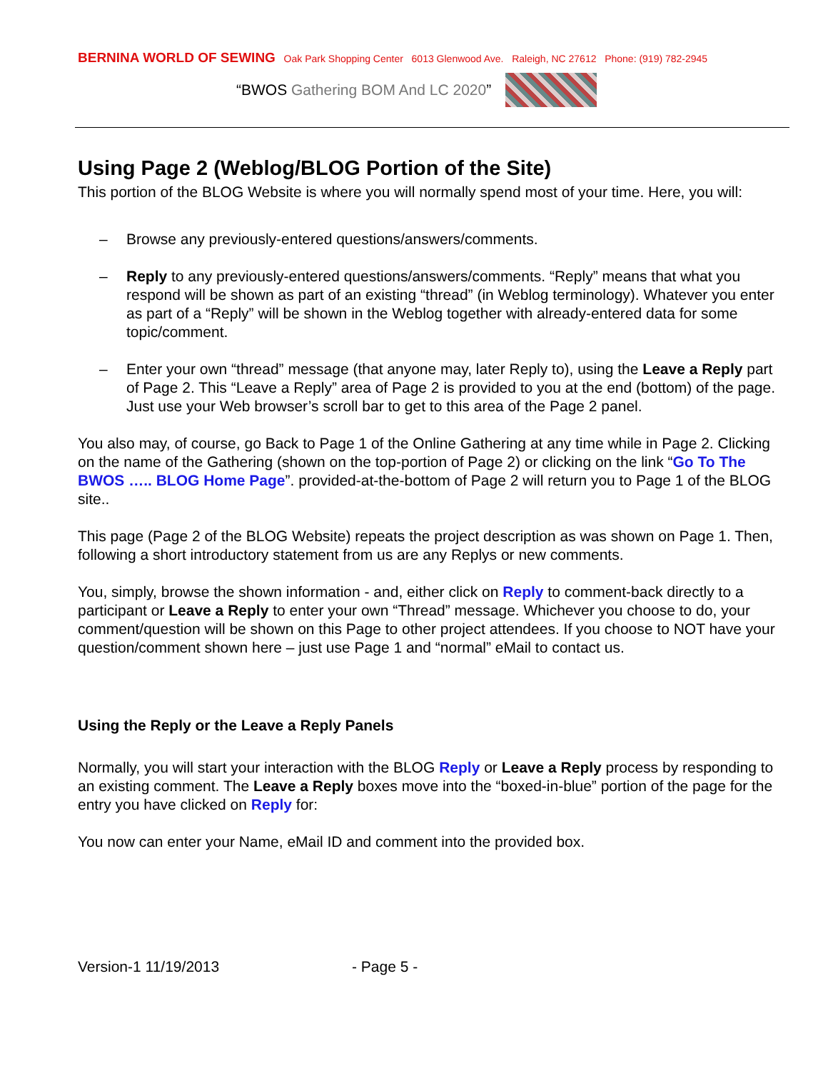BERNINA WORLD OF SEWING Oak Park Shopping Center 6013 Glenwood Ave. Raleigh, NC 27612 Phone: (919) 782-2945
“BWOS Gathering BOM And LC 2020”
Using Page 2 (Weblog/BLOG Portion of the Site)
This portion of the BLOG Website is where you will normally spend most of your time. Here, you will:
– Browse any previously-entered questions/answers/comments.
– Reply to any previously-entered questions/answers/comments. “Reply” means that what you respond will be shown as part of an existing “thread” (in Weblog terminology). Whatever you enter as part of a “Reply” will be shown in the Weblog together with already-entered data for some topic/comment.
– Enter your own “thread” message (that anyone may, later Reply to), using the Leave a Reply part of Page 2. This “Leave a Reply” area of Page 2 is provided to you at the end (bottom) of the page. Just use your Web browser’s scroll bar to get to this area of the Page 2 panel.
You also may, of course, go Back to Page 1 of the Online Gathering at any time while in Page 2. Clicking on the name of the Gathering (shown on the top-portion of Page 2) or clicking on the link “Go To The BWOS ….. BLOG Home Page”. provided-at-the-bottom of Page 2 will return you to Page 1 of the BLOG site..
This page (Page 2 of the BLOG Website) repeats the project description as was shown on Page 1. Then, following a short introductory statement from us are any Replys or new comments.
You, simply, browse the shown information - and, either click on Reply to comment-back directly to a participant or Leave a Reply to enter your own “Thread” message. Whichever you choose to do, your comment/question will be shown on this Page to other project attendees. If you choose to NOT have your question/comment shown here – just use Page 1 and “normal” eMail to contact us.
Using the Reply or the Leave a Reply Panels
Normally, you will start your interaction with the BLOG Reply or Leave a Reply process by responding to an existing comment. The Leave a Reply boxes move into the “boxed-in-blue” portion of the page for the entry you have clicked on Reply for:
You now can enter your Name, eMail ID and comment into the provided box.
Version-1 11/19/2013 - Page 5 -